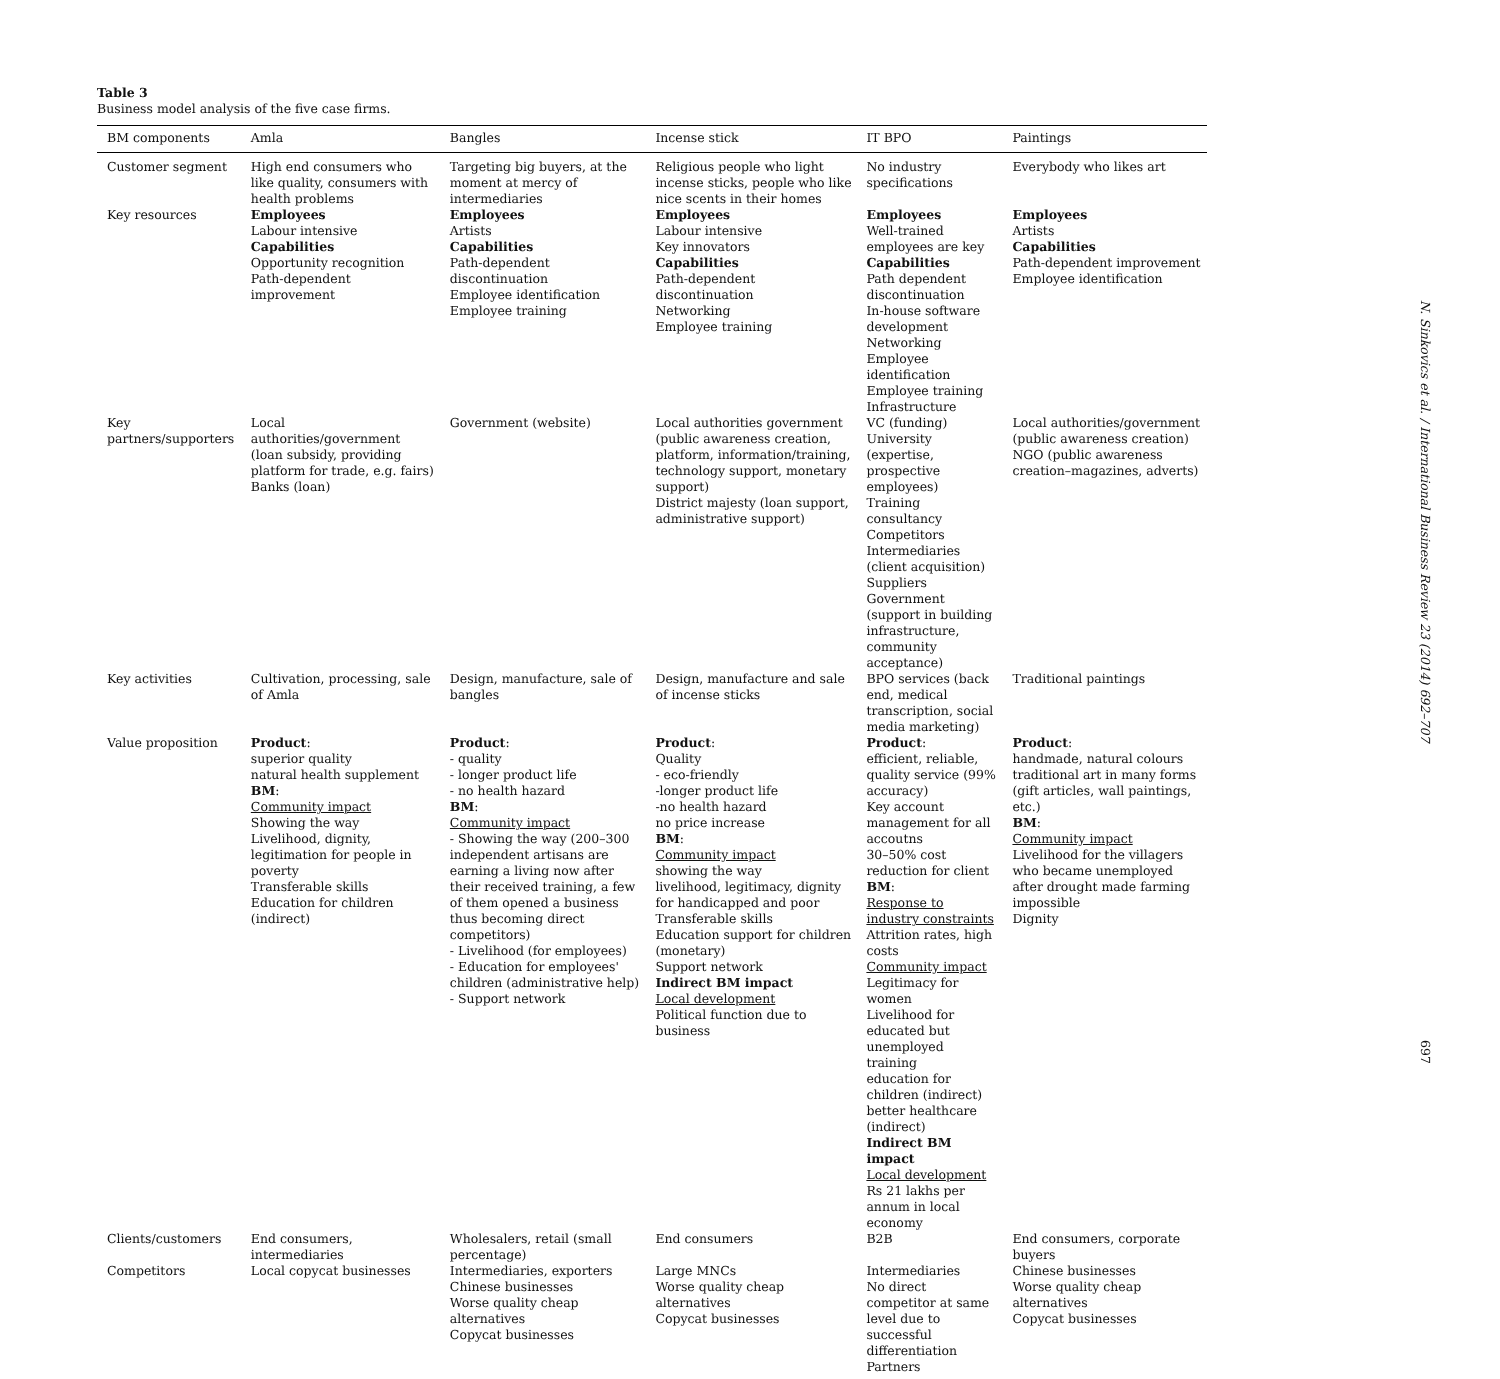Table 3
Business model analysis of the five case firms.
| BM components | Amla | Bangles | Incense stick | IT BPO | Paintings |
| --- | --- | --- | --- | --- | --- |
| Customer segment | High end consumers who like quality, consumers with health problems | Targeting big buyers, at the moment at mercy of intermediaries | Religious people who light incense sticks, people who like nice scents in their homes | No industry specifications | Everybody who likes art |
| Key resources | Employees Labour intensive Capabilities Opportunity recognition Path-dependent improvement | Employees Artists Capabilities Path-dependent discontinuation Employee identification Employee training | Employees Labour intensive Key innovators Capabilities Path-dependent discontinuation Networking Employee training | Employees Well-trained employees are key Capabilities Path dependent discontinuation In-house software development Networking Employee identification Employee training Infrastructure | Employees Artists Capabilities Path-dependent improvement Employee identification |
| Key partners/supporters | Local authorities/government (loan subsidy, providing platform for trade, e.g. fairs) Banks (loan) | Government (website) | Local authorities government (public awareness creation, platform, information/training, technology support, monetary support) District majesty (loan support, administrative support) | VC (funding) University (expertise, prospective employees) Training consultancy Competitors Intermediaries (client acquisition) Suppliers Government (support in building infrastructure, community acceptance) | Local authorities/government (public awareness creation) NGO (public awareness creation–magazines, adverts) |
| Key activities | Cultivation, processing, sale of Amla | Design, manufacture, sale of bangles | Design, manufacture and sale of incense sticks | BPO services (back end, medical transcription, social media marketing) | Traditional paintings |
| Value proposition | Product : superior quality natural health supplement BM : Community impact Showing the way Livelihood, dignity, legitimation for people in poverty Transferable skills Education for children (indirect) | Product : - quality - longer product life - no health hazard BM : Community impact - Showing the way (200–300 independent artisans are earning a living now after their received training, a few of them opened a business thus becoming direct competitors) - Livelihood (for employees) - Education for employees' children (administrative help) - Support network | Product : Quality - eco-friendly -longer product life -no health hazard no price increase BM : Community impact showing the way livelihood, legitimacy, dignity for handicapped and poor Transferable skills Education support for children (monetary) Support network Indirect BM impact Local development Political function due to business | Product : efficient, reliable, quality service (99% accuracy) Key account management for all accoutns 30–50% cost reduction for client BM : Response to industry constraints Attrition rates, high costs Community impact Legitimacy for women Livelihood for educated but unemployed training education for children (indirect) better healthcare (indirect) Indirect BM impact Local development Rs 21 lakhs per annum in local economy | Product : handmade, natural colours traditional art in many forms (gift articles, wall paintings, etc.) BM : Community impact Livelihood for the villagers who became unemployed after drought made farming impossible Dignity |
| Clients/customers | End consumers, intermediaries | Wholesalers, retail (small percentage) | End consumers | B2B | End consumers, corporate buyers |
| Competitors | Local copycat businesses | Intermediaries, exporters Chinese businesses Worse quality cheap alternatives Copycat businesses | Large MNCs Worse quality cheap alternatives Copycat businesses | Intermediaries No direct competitor at same level due to successful differentiation Partners | Chinese businesses Worse quality cheap alternatives Copycat businesses |
N. Sinkovics et al. / International Business Review 23 (2014) 692–707
697